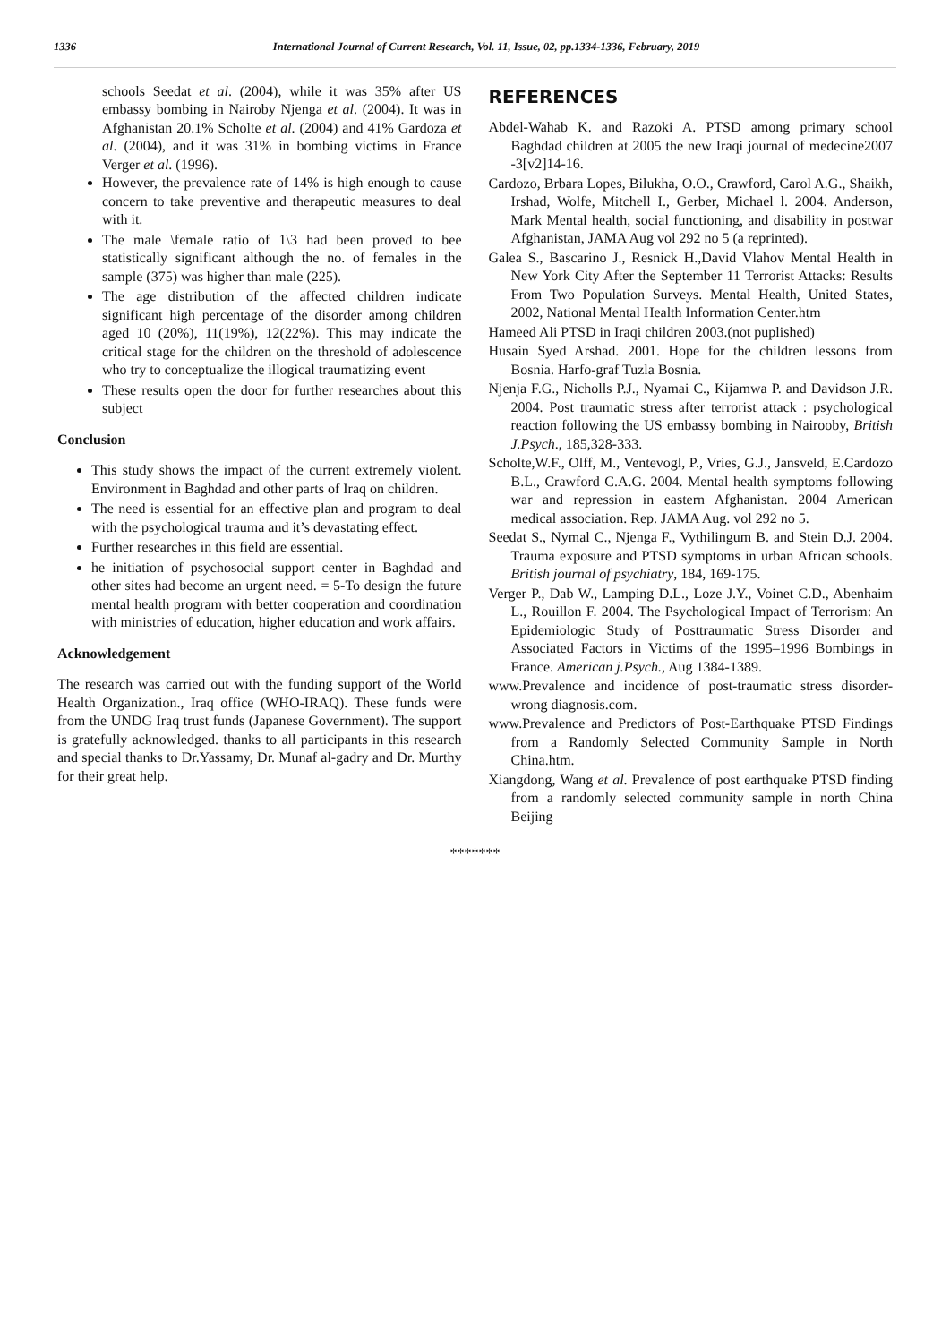1336 International Journal of Current Research, Vol. 11, Issue, 02, pp.1334-1336, February, 2019
schools Seedat et al. (2004), while it was 35% after US embassy bombing in Nairoby Njenga et al. (2004). It was in Afghanistan 20.1% Scholte et al. (2004) and 41% Gardoza et al. (2004), and it was 31% in bombing victims in France Verger et al. (1996).
However, the prevalence rate of 14% is high enough to cause concern to take preventive and therapeutic measures to deal with it.
The male \female ratio of 1\3 had been proved to bee statistically significant although the no. of females in the sample (375) was higher than male (225).
The age distribution of the affected children indicate significant high percentage of the disorder among children aged 10 (20%), 11(19%), 12(22%). This may indicate the critical stage for the children on the threshold of adolescence who try to conceptualize the illogical traumatizing event
These results open the door for further researches about this subject
Conclusion
This study shows the impact of the current extremely violent. Environment in Baghdad and other parts of Iraq on children.
The need is essential for an effective plan and program to deal with the psychological trauma and it’s devastating effect.
Further researches in this field are essential.
he initiation of psychosocial support center in Baghdad and other sites had become an urgent need. = 5-To design the future mental health program with better cooperation and coordination with ministries of education, higher education and work affairs.
Acknowledgement
The research was carried out with the funding support of the World Health Organization., Iraq office (WHO-IRAQ). These funds were from the UNDG Iraq trust funds (Japanese Government). The support is gratefully acknowledged. thanks to all participants in this research and special thanks to Dr.Yassamy, Dr. Munaf al-gadry and Dr. Murthy for their great help.
REFERENCES
Abdel-Wahab K. and Razoki A. PTSD among primary school Baghdad children at 2005 the new Iraqi journal of medecine2007 -3[v2]14-16.
Cardozo, Brbara Lopes, Bilukha, O.O., Crawford, Carol A.G., Shaikh, Irshad, Wolfe, Mitchell I., Gerber, Michael l. 2004. Anderson, Mark Mental health, social functioning, and disability in postwar Afghanistan, JAMA Aug vol 292 no 5 (a reprinted).
Galea S., Bascarino J., Resnick H.,David Vlahov Mental Health in New York City After the September 11 Terrorist Attacks: Results From Two Population Surveys. Mental Health, United States, 2002, National Mental Health Information Center.htm
Hameed Ali PTSD in Iraqi children 2003.(not puplished)
Husain Syed Arshad. 2001. Hope for the children lessons from Bosnia. Harfo-graf Tuzla Bosnia.
Njenja F.G., Nicholls P.J., Nyamai C., Kijamwa P. and Davidson J.R. 2004. Post traumatic stress after terrorist attack : psychological reaction following the US embassy bombing in Nairooby, British J.Psych., 185,328-333.
Scholte,W.F., Olff, M., Ventevogl, P., Vries, G.J., Jansveld, E.Cardozo B.L., Crawford C.A.G. 2004. Mental health symptoms following war and repression in eastern Afghanistan. 2004 American medical association. Rep. JAMA Aug. vol 292 no 5.
Seedat S., Nymal C., Njenga F., Vythilingum B. and Stein D.J. 2004. Trauma exposure and PTSD symptoms in urban African schools. British journal of psychiatry, 184, 169-175.
Verger P., Dab W., Lamping D.L., Loze J.Y., Voinet C.D., Abenhaim L., Rouillon F. 2004. The Psychological Impact of Terrorism: An Epidemiologic Study of Posttraumatic Stress Disorder and Associated Factors in Victims of the 1995–1996 Bombings in France. American j.Psych., Aug 1384-1389.
www.Prevalence and incidence of post-traumatic stress disorder-wrong diagnosis.com.
www.Prevalence and Predictors of Post-Earthquake PTSD Findings from a Randomly Selected Community Sample in North China.htm.
Xiangdong, Wang et al. Prevalence of post earthquake PTSD finding from a randomly selected community sample in north China Beijing
*******